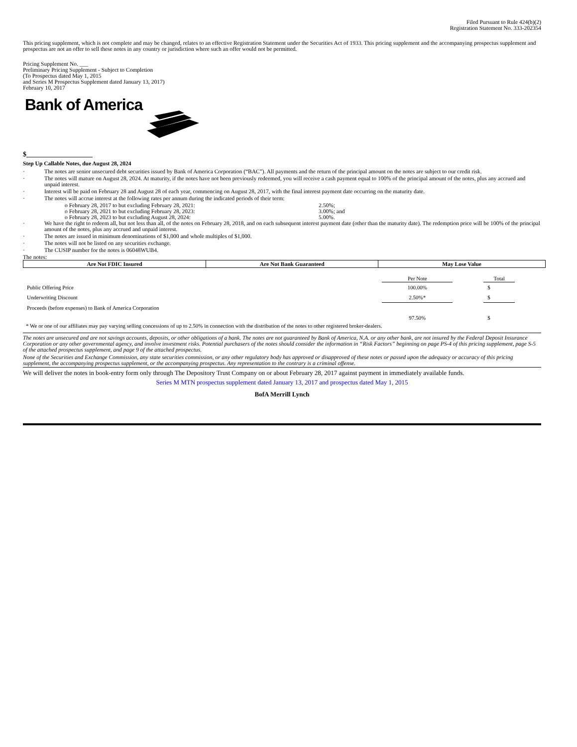Filed Pursuant to Rule 424(b)(2)
Registration Statement No. 333-202354
This pricing supplement, which is not complete and may be changed, relates to an effective Registration Statement under the Securities Act of 1933. This pricing supplement and the accompanying prospectus supplement and prospectus are not an offer to sell these notes in any country or jurisdiction where such an offer would not be permitted.
Pricing Supplement No. ___
Preliminary Pricing Supplement - Subject to Completion
(To Prospectus dated May 1, 2015
and Series M Prospectus Supplement dated January 13, 2017)
February 10, 2017
Bank of America
$___________________
Step Up Callable Notes, due August 28, 2024
· The notes are senior unsecured debt securities issued by Bank of America Corporation (“BAC”). All payments and the return of the principal amount on the notes are subject to our credit risk.
· The notes will mature on August 28, 2024. At maturity, if the notes have not been previously redeemed, you will receive a cash payment equal to 100% of the principal amount of the notes, plus any accrued and unpaid interest.
· Interest will be paid on February 28 and August 28 of each year, commencing on August 28, 2017, with the final interest payment date occurring on the maturity date.
· The notes will accrue interest at the following rates per annum during the indicated periods of their term:
o February 28, 2017 to but excluding February 28, 2021: 2.50%;
o February 28, 2021 to but excluding February 28, 2023: 3.00%; and
o February 28, 2023 to but excluding August 28, 2024: 5.00%.
· We have the right to redeem all, but not less than all, of the notes on February 28, 2018, and on each subsequent interest payment date (other than the maturity date). The redemption price will be 100% of the principal amount of the notes, plus any accrued and unpaid interest.
· The notes are issued in minimum denominations of $1,000 and whole multiples of $1,000.
· The notes will not be listed on any securities exchange.
· The CUSIP number for the notes is 06048WUB4.
The notes:
| Are Not FDIC Insured | Are Not Bank Guaranteed | May Lose Value |
| | Per Note | | Total | |
| --- | --- | --- | --- | --- |
| Public Offering Price | 100.00% | | $ | |
| Underwriting Discount | 2.50%* | | $ | |
| Proceeds (before expenses) to Bank of America Corporation | | | | |
| | 97.50% | | $ | |
* We or one of our affiliates may pay varying selling concessions of up to 2.50% in connection with the distribution of the notes to other registered broker-dealers.
The notes are unsecured and are not savings accounts, deposits, or other obligations of a bank. The notes are not guaranteed by Bank of America, N.A. or any other bank, are not insured by the Federal Deposit Insurance Corporation or any other governmental agency, and involve investment risks. Potential purchasers of the notes should consider the information in “Risk Factors” beginning on page PS-4 of this pricing supplement, page S-5 of the attached prospectus supplement, and page 9 of the attached prospectus.
None of the Securities and Exchange Commission, any state securities commission, or any other regulatory body has approved or disapproved of these notes or passed upon the adequacy or accuracy of this pricing supplement, the accompanying prospectus supplement, or the accompanying prospectus. Any representation to the contrary is a criminal offense.
We will deliver the notes in book-entry form only through The Depository Trust Company on or about February 28, 2017 against payment in immediately available funds.
Series M MTN prospectus supplement dated January 13, 2017 and prospectus dated May 1, 2015
BofA Merrill Lynch